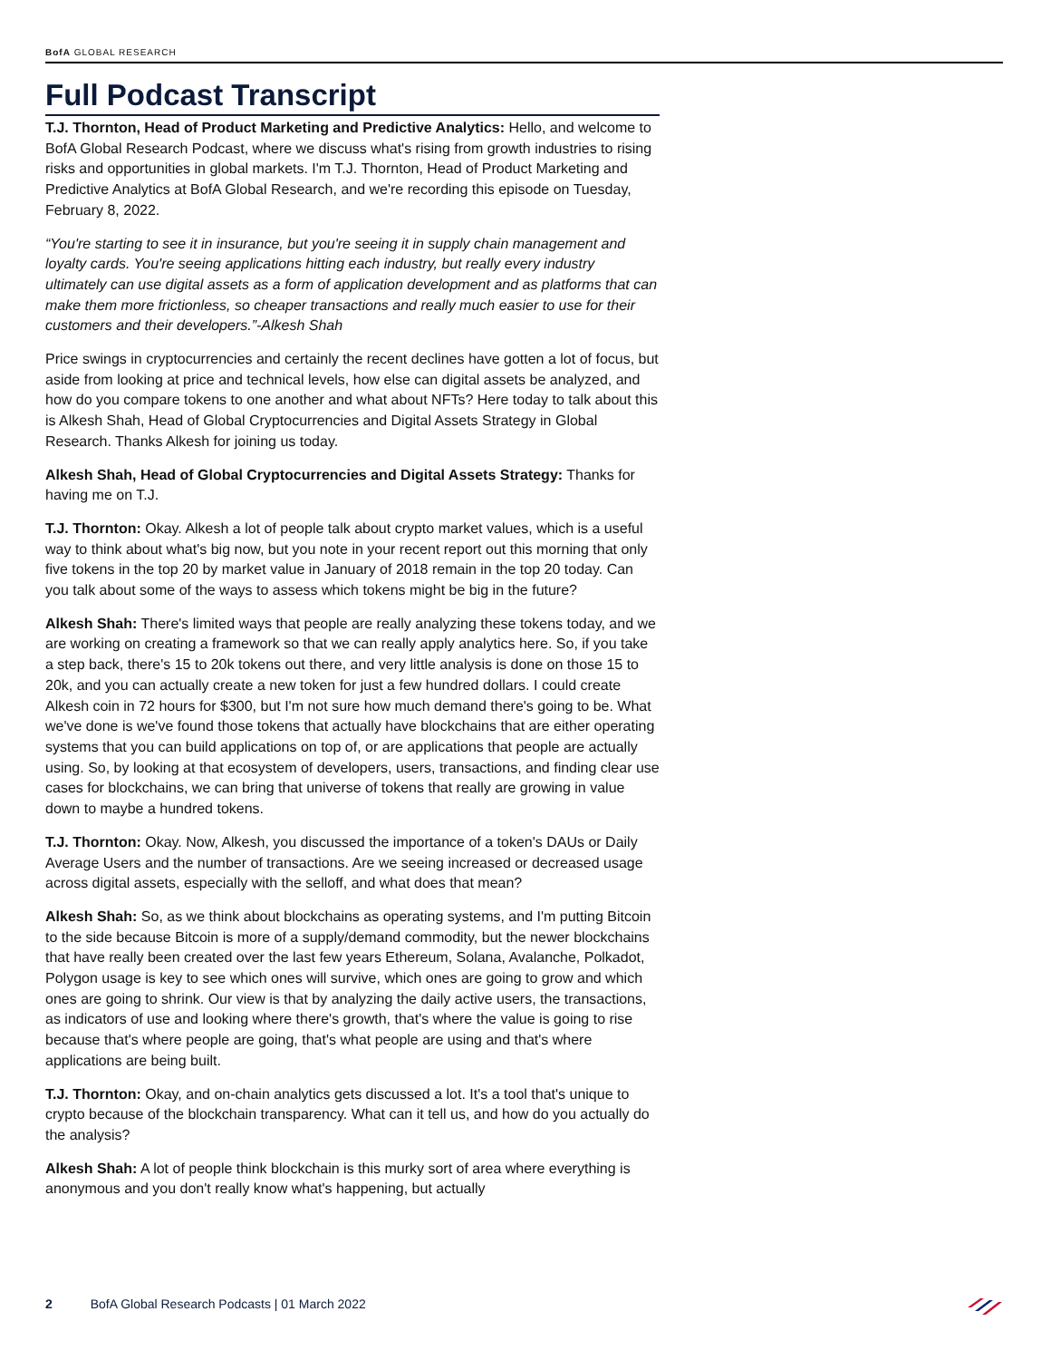BofA GLOBAL RESEARCH
Full Podcast Transcript
T.J. Thornton, Head of Product Marketing and Predictive Analytics: Hello, and welcome to BofA Global Research Podcast, where we discuss what's rising from growth industries to rising risks and opportunities in global markets. I'm T.J. Thornton, Head of Product Marketing and Predictive Analytics at BofA Global Research, and we're recording this episode on Tuesday, February 8, 2022.
“You're starting to see it in insurance, but you're seeing it in supply chain management and loyalty cards. You're seeing applications hitting each industry, but really every industry ultimately can use digital assets as a form of application development and as platforms that can make them more frictionless, so cheaper transactions and really much easier to use for their customers and their developers.”-Alkesh Shah
Price swings in cryptocurrencies and certainly the recent declines have gotten a lot of focus, but aside from looking at price and technical levels, how else can digital assets be analyzed, and how do you compare tokens to one another and what about NFTs? Here today to talk about this is Alkesh Shah, Head of Global Cryptocurrencies and Digital Assets Strategy in Global Research. Thanks Alkesh for joining us today.
Alkesh Shah, Head of Global Cryptocurrencies and Digital Assets Strategy: Thanks for having me on T.J.
T.J. Thornton: Okay. Alkesh a lot of people talk about crypto market values, which is a useful way to think about what's big now, but you note in your recent report out this morning that only five tokens in the top 20 by market value in January of 2018 remain in the top 20 today. Can you talk about some of the ways to assess which tokens might be big in the future?
Alkesh Shah: There's limited ways that people are really analyzing these tokens today, and we are working on creating a framework so that we can really apply analytics here. So, if you take a step back, there's 15 to 20k tokens out there, and very little analysis is done on those 15 to 20k, and you can actually create a new token for just a few hundred dollars. I could create Alkesh coin in 72 hours for $300, but I'm not sure how much demand there's going to be. What we've done is we've found those tokens that actually have blockchains that are either operating systems that you can build applications on top of, or are applications that people are actually using. So, by looking at that ecosystem of developers, users, transactions, and finding clear use cases for blockchains, we can bring that universe of tokens that really are growing in value down to maybe a hundred tokens.
T.J. Thornton: Okay. Now, Alkesh, you discussed the importance of a token's DAUs or Daily Average Users and the number of transactions. Are we seeing increased or decreased usage across digital assets, especially with the selloff, and what does that mean?
Alkesh Shah: So, as we think about blockchains as operating systems, and I'm putting Bitcoin to the side because Bitcoin is more of a supply/demand commodity, but the newer blockchains that have really been created over the last few years Ethereum, Solana, Avalanche, Polkadot, Polygon usage is key to see which ones will survive, which ones are going to grow and which ones are going to shrink. Our view is that by analyzing the daily active users, the transactions, as indicators of use and looking where there's growth, that's where the value is going to rise because that's where people are going, that's what people are using and that's where applications are being built.
T.J. Thornton: Okay, and on-chain analytics gets discussed a lot. It's a tool that's unique to crypto because of the blockchain transparency. What can it tell us, and how do you actually do the analysis?
Alkesh Shah: A lot of people think blockchain is this murky sort of area where everything is anonymous and you don't really know what's happening, but actually
2 BofA Global Research Podcasts | 01 March 2022